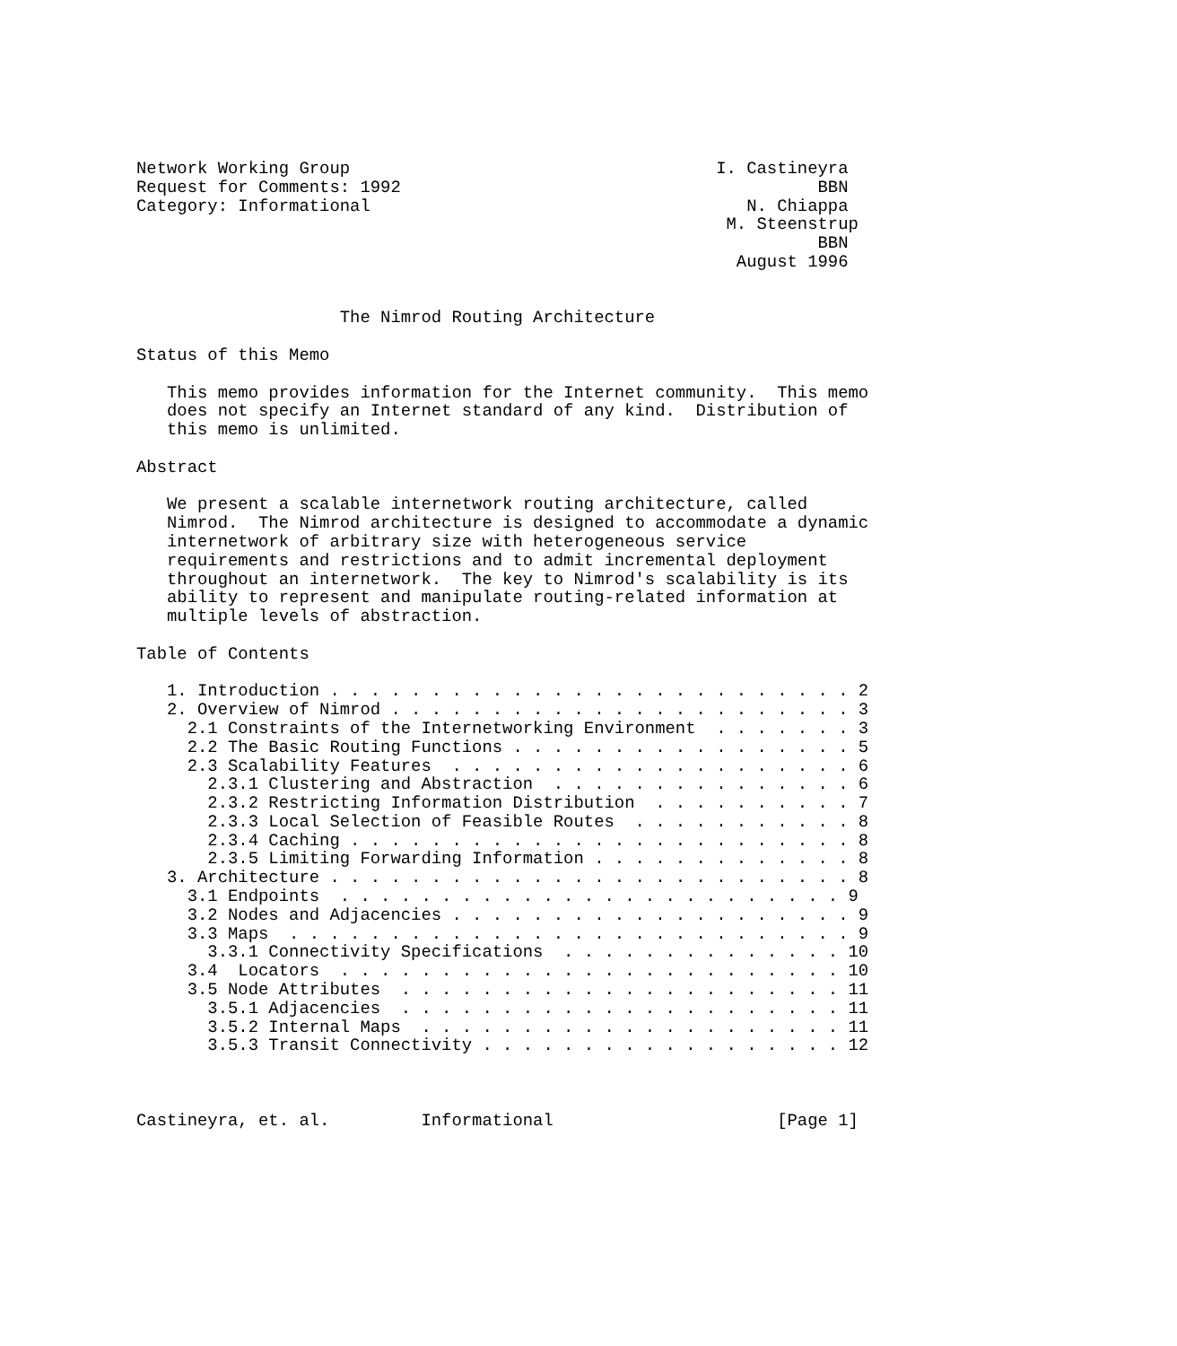Network Working Group                                    I. Castineyra
Request for Comments: 1992                                         BBN
Category: Informational                                     N. Chiappa
                                                          M. Steenstrup
                                                                   BBN
                                                           August 1996


                    The Nimrod Routing Architecture

Status of this Memo

   This memo provides information for the Internet community.  This memo
   does not specify an Internet standard of any kind.  Distribution of
   this memo is unlimited.

Abstract

   We present a scalable internetwork routing architecture, called
   Nimrod.  The Nimrod architecture is designed to accommodate a dynamic
   internetwork of arbitrary size with heterogeneous service
   requirements and restrictions and to admit incremental deployment
   throughout an internetwork.  The key to Nimrod's scalability is its
   ability to represent and manipulate routing-related information at
   multiple levels of abstraction.

Table of Contents

   1. Introduction . . . . . . . . . . . . . . . . . . . . . . . . . . 2
   2. Overview of Nimrod . . . . . . . . . . . . . . . . . . . . . . . 3
     2.1 Constraints of the Internetworking Environment  . . . . . . . 3
     2.2 The Basic Routing Functions . . . . . . . . . . . . . . . . . 5
     2.3 Scalability Features  . . . . . . . . . . . . . . . . . . . . 6
       2.3.1 Clustering and Abstraction  . . . . . . . . . . . . . . . 6
       2.3.2 Restricting Information Distribution  . . . . . . . . . . 7
       2.3.3 Local Selection of Feasible Routes  . . . . . . . . . . . 8
       2.3.4 Caching . . . . . . . . . . . . . . . . . . . . . . . . . 8
       2.3.5 Limiting Forwarding Information . . . . . . . . . . . . . 8
   3. Architecture . . . . . . . . . . . . . . . . . . . . . . . . . . 8
     3.1 Endpoints  . . . . . . . . . . . . . . . . . . . . . . . . . 9
     3.2 Nodes and Adjacencies . . . . . . . . . . . . . . . . . . . . 9
     3.3 Maps  . . . . . . . . . . . . . . . . . . . . . . . . . . . . 9
       3.3.1 Connectivity Specifications  . . . . . . . . . . . . . . 10
     3.4  Locators  . . . . . . . . . . . . . . . . . . . . . . . . . 10
     3.5 Node Attributes  . . . . . . . . . . . . . . . . . . . . . . 11
       3.5.1 Adjacencies  . . . . . . . . . . . . . . . . . . . . . . 11
       3.5.2 Internal Maps  . . . . . . . . . . . . . . . . . . . . . 11
       3.5.3 Transit Connectivity . . . . . . . . . . . . . . . . . . 12



Castineyra, et. al.         Informational                      [Page 1]